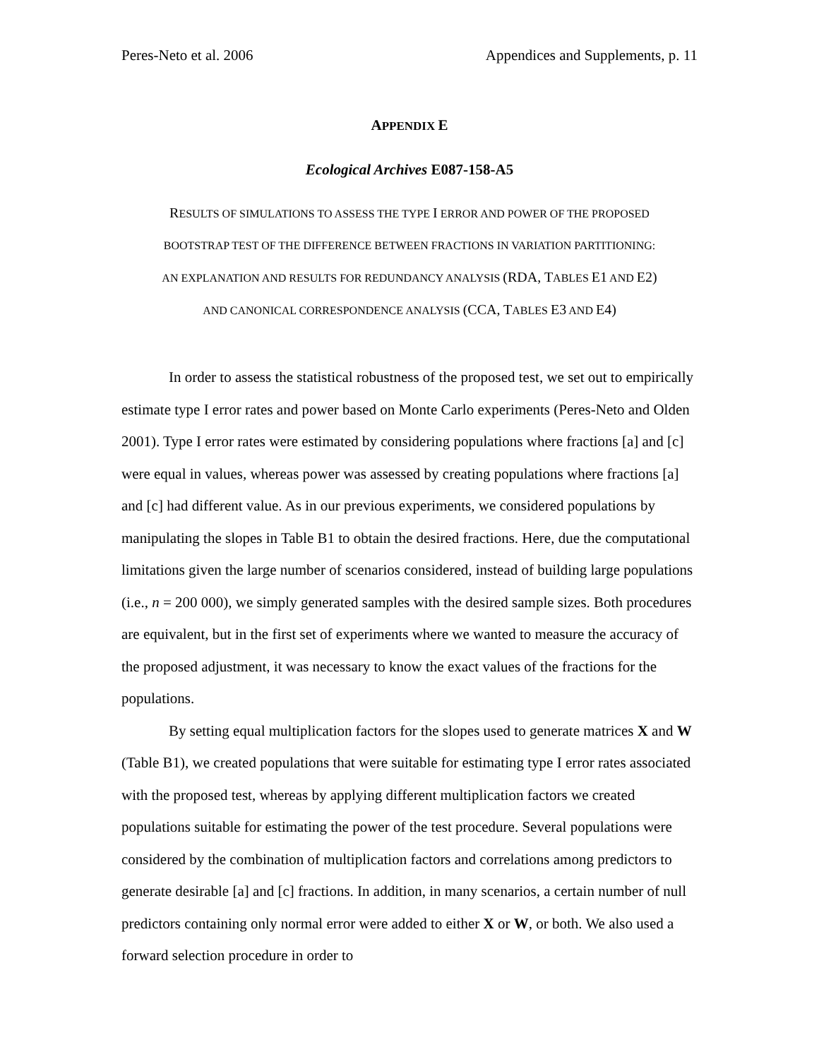Peres-Neto et al. 2006 Appendices and Supplements, p. 11
APPENDIX E
Ecological Archives E087-158-A5
RESULTS OF SIMULATIONS TO ASSESS THE TYPE I ERROR AND POWER OF THE PROPOSED
BOOTSTRAP TEST OF THE DIFFERENCE BETWEEN FRACTIONS IN VARIATION PARTITIONING:
AN EXPLANATION AND RESULTS FOR REDUNDANCY ANALYSIS (RDA, TABLES E1 AND E2)
AND CANONICAL CORRESPONDENCE ANALYSIS (CCA, TABLES E3 AND E4)
In order to assess the statistical robustness of the proposed test, we set out to empirically estimate type I error rates and power based on Monte Carlo experiments (Peres-Neto and Olden 2001). Type I error rates were estimated by considering populations where fractions [a] and [c] were equal in values, whereas power was assessed by creating populations where fractions [a] and [c] had different value. As in our previous experiments, we considered populations by manipulating the slopes in Table B1 to obtain the desired fractions. Here, due the computational limitations given the large number of scenarios considered, instead of building large populations (i.e., n = 200 000), we simply generated samples with the desired sample sizes. Both procedures are equivalent, but in the first set of experiments where we wanted to measure the accuracy of the proposed adjustment, it was necessary to know the exact values of the fractions for the populations.
By setting equal multiplication factors for the slopes used to generate matrices X and W (Table B1), we created populations that were suitable for estimating type I error rates associated with the proposed test, whereas by applying different multiplication factors we created populations suitable for estimating the power of the test procedure. Several populations were considered by the combination of multiplication factors and correlations among predictors to generate desirable [a] and [c] fractions. In addition, in many scenarios, a certain number of null predictors containing only normal error were added to either X or W, or both. We also used a forward selection procedure in order to